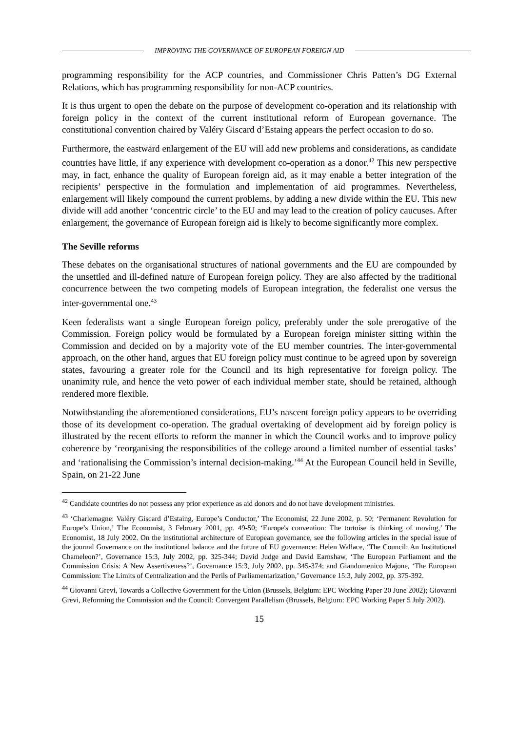IMPROVING THE GOVERNANCE OF EUROPEAN FOREIGN AID
programming responsibility for the ACP countries, and Commissioner Chris Patten’s DG External Relations, which has programming responsibility for non-ACP countries.
It is thus urgent to open the debate on the purpose of development co-operation and its relationship with foreign policy in the context of the current institutional reform of European governance. The constitutional convention chaired by Valéry Giscard d’Estaing appears the perfect occasion to do so.
Furthermore, the eastward enlargement of the EU will add new problems and considerations, as candidate countries have little, if any experience with development co-operation as a donor.<sup>42</sup> This new perspective may, in fact, enhance the quality of European foreign aid, as it may enable a better integration of the recipients’ perspective in the formulation and implementation of aid programmes. Nevertheless, enlargement will likely compound the current problems, by adding a new divide within the EU. This new divide will add another ‘concentric circle’ to the EU and may lead to the creation of policy caucuses. After enlargement, the governance of European foreign aid is likely to become significantly more complex.
The Seville reforms
These debates on the organisational structures of national governments and the EU are compounded by the unsettled and ill-defined nature of European foreign policy. They are also affected by the traditional concurrence between the two competing models of European integration, the federalist one versus the inter-governmental one.<sup>43</sup>
Keen federalists want a single European foreign policy, preferably under the sole prerogative of the Commission. Foreign policy would be formulated by a European foreign minister sitting within the Commission and decided on by a majority vote of the EU member countries. The inter-governmental approach, on the other hand, argues that EU foreign policy must continue to be agreed upon by sovereign states, favouring a greater role for the Council and its high representative for foreign policy. The unanimity rule, and hence the veto power of each individual member state, should be retained, although rendered more flexible.
Notwithstanding the aforementioned considerations, EU’s nascent foreign policy appears to be overriding those of its development co-operation. The gradual overtaking of development aid by foreign policy is illustrated by the recent efforts to reform the manner in which the Council works and to improve policy coherence by ‘reorganising the responsibilities of the college around a limited number of essential tasks’ and ‘rationalising the Commission’s internal decision-making.’<sup>44</sup> At the European Council held in Seville, Spain, on 21-22 June
<sup>42</sup> Candidate countries do not possess any prior experience as aid donors and do not have development ministries.
<sup>43</sup> ‘Charlemagne: Valéry Giscard d’Estaing, Europe’s Conductor,’ The Economist, 22 June 2002, p. 50; ‘Permanent Revolution for Europe’s Union,’ The Economist, 3 February 2001, pp. 49-50; ‘Europe's convention: The tortoise is thinking of moving,’ The Economist, 18 July 2002. On the institutional architecture of European governance, see the following articles in the special issue of the journal Governance on the institutional balance and the future of EU governance: Helen Wallace, ‘The Council: An Institutional Chameleon?’, Governance 15:3, July 2002, pp. 325-344; David Judge and David Earnshaw, ‘The European Parliament and the Commission Crisis: A New Assertiveness?’, Governance 15:3, July 2002, pp. 345-374; and Giandomenico Majone, ‘The European Commission: The Limits of Centralization and the Perils of Parliamentarization,’ Governance 15:3, July 2002, pp. 375-392.
<sup>44</sup> Giovanni Grevi, Towards a Collective Government for the Union (Brussels, Belgium: EPC Working Paper 20 June 2002); Giovanni Grevi, Reforming the Commission and the Council: Convergent Parallelism (Brussels, Belgium: EPC Working Paper 5 July 2002).
15